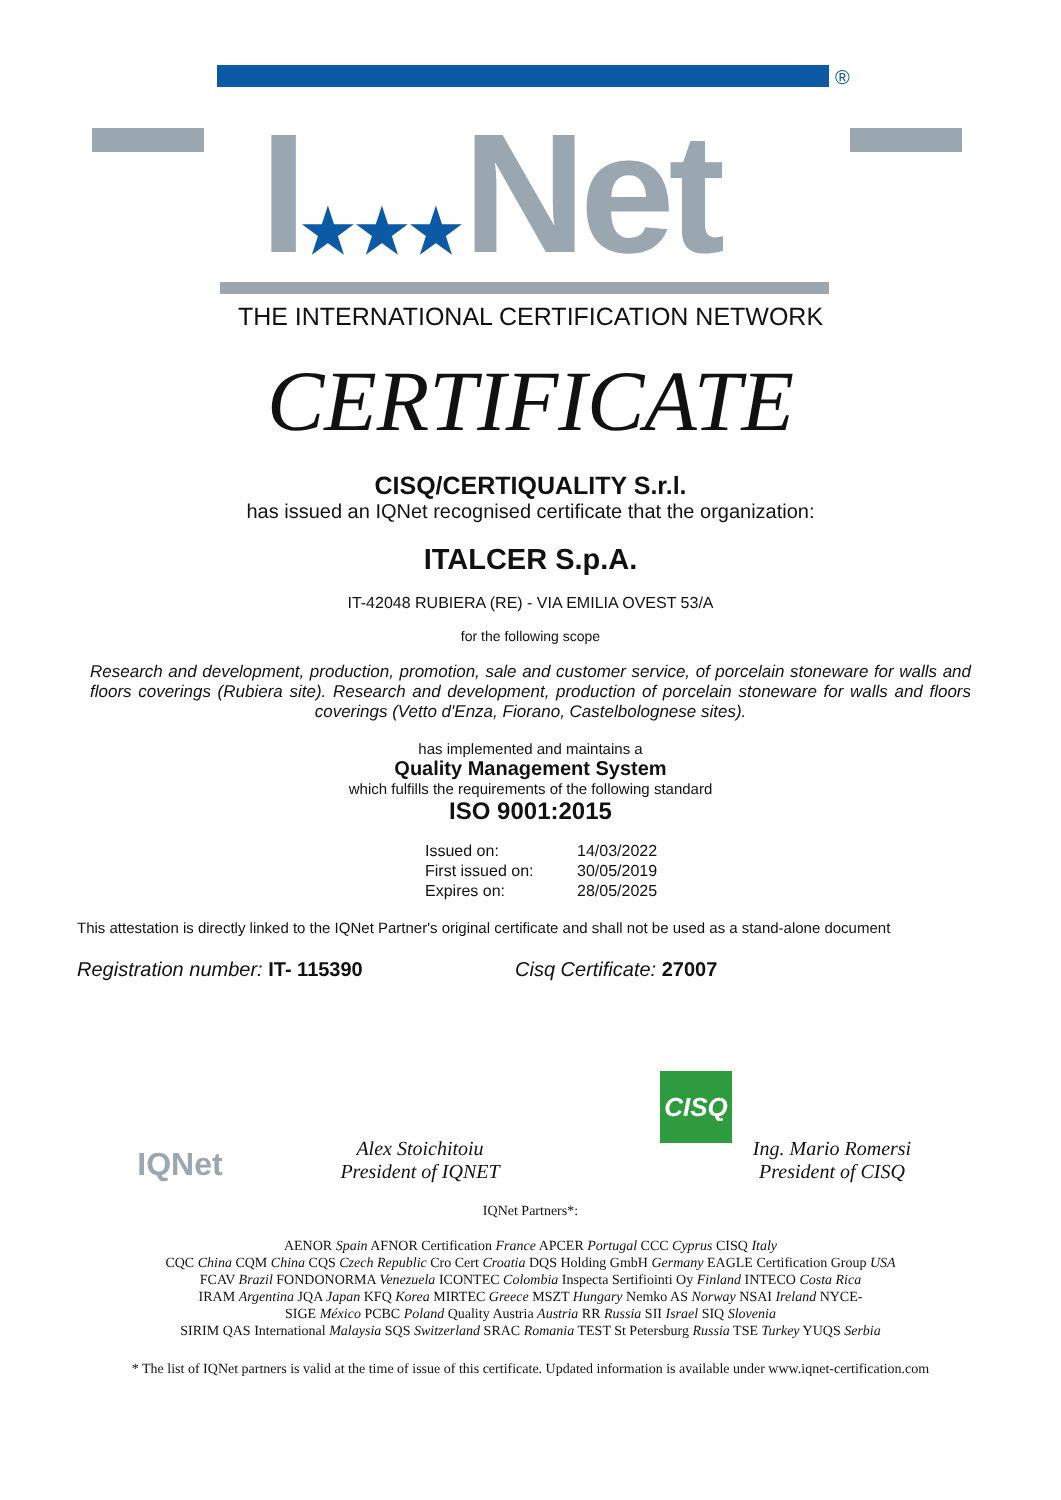®
I★★★Net
THE INTERNATIONAL CERTIFICATION NETWORK
CERTIFICATE
CISQ/CERTIQUALITY S.r.l.
has issued an IQNet recognised certificate that the organization:
ITALCER S.p.A.
IT-42048 RUBIERA (RE) - VIA EMILIA OVEST 53/A
for the following scope
Research and development, production, promotion, sale and customer service, of porcelain stoneware for walls and floors coverings (Rubiera site). Research and development, production of porcelain stoneware for walls and floors coverings (Vetto d'Enza, Fiorano, Castelbolognese sites).
has implemented and maintains a
Quality Management System
which fulfills the requirements of the following standard
ISO 9001:2015
| Issued on: | 14/03/2022 |
| First issued on: | 30/05/2019 |
| Expires on: | 28/05/2025 |
This attestation is directly linked to the IQNet Partner's original certificate and shall not be used as a stand-alone document
Registration number: IT- 115390 Cisq Certificate: 27007
IQNet
Alex Stoichitoiu
President of IQNET
CISQ
Ing. Mario Romersi
President of CISQ
IQNet Partners*:
AENOR Spain AFNOR Certification France APCER Portugal CCC Cyprus CISQ Italy
CQC China CQM China CQS Czech Republic Cro Cert Croatia DQS Holding GmbH Germany EAGLE Certification Group USA
FCAV Brazil FONDONORMA Venezuela ICONTEC Colombia Inspecta Sertifiointi Oy Finland INTECO Costa Rica
IRAM Argentina JQA Japan KFQ Korea MIRTEC Greece MSZT Hungary Nemko AS Norway NSAI Ireland NYCE-
SIGE México PCBC Poland Quality Austria Austria RR Russia SII Israel SIQ Slovenia
SIRIM QAS International Malaysia SQS Switzerland SRAC Romania TEST St Petersburg Russia TSE Turkey YUQS Serbia
* The list of IQNet partners is valid at the time of issue of this certificate. Updated information is available under www.iqnet-certification.com